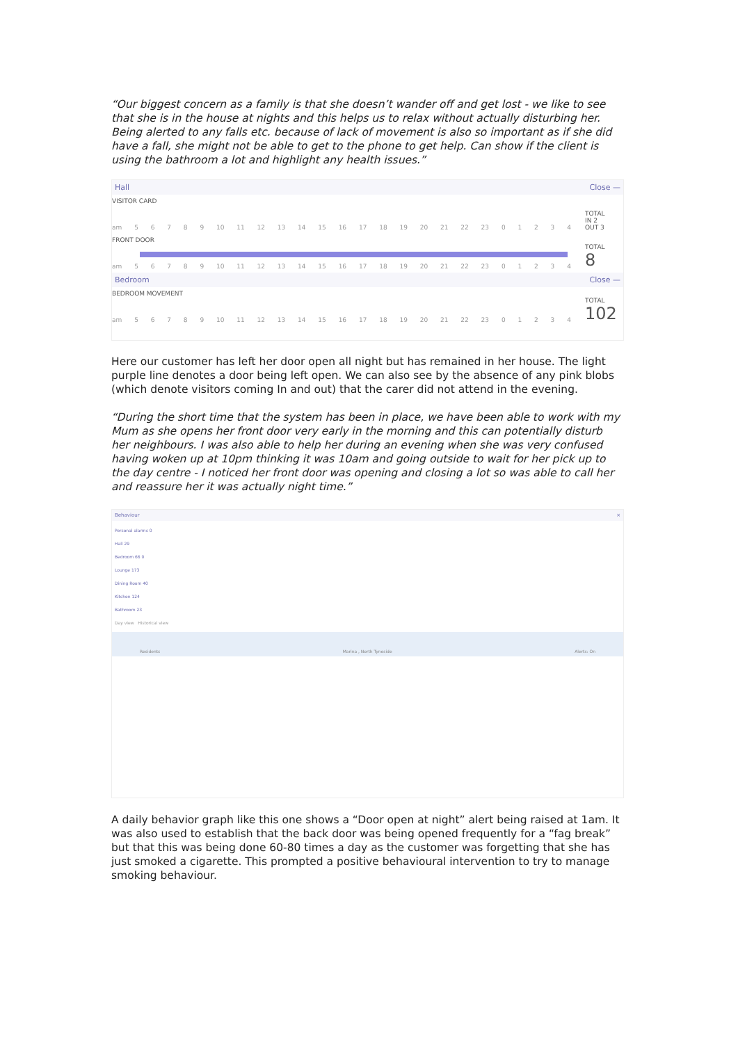“Our biggest concern as a family is that she doesn’t wander off and get lost - we like to see that she is in the house at nights and this helps us to relax without actually disturbing her. Being alerted to any falls etc. because of lack of movement is also so important as if she did have a fall, she might not be able to get to the phone to get help. Can show if the client is using the bathroom a lot and highlight any health issues.”
Hall Close —
VISITOR CARD
am 56789 10 11 12 13 14 15 16 17 18 19 20 21 22 23 01234
TOTAL
IN 2
OUT 3
FRONT DOOR
am 56789 10 11 12 13 14 15 16 17 18 19 20 21 22 23 01234
TOTAL
8
Bedroom Close —
BEDROOM MOVEMENT
am 56789 10 11 12 13 14 15 16 17 18 19 20 21 22 23 01234
TOTAL
102
Here our customer has left her door open all night but has remained in her house. The light purple line denotes a door being left open. We can also see by the absence of any pink blobs (which denote visitors coming In and out) that the carer did not attend in the evening.
“During the short time that the system has been in place, we have been able to work with my Mum as she opens her front door very early in the morning and this can potentially disturb her neighbours. I was also able to help her during an evening when she was very confused having woken up at 10pm thinking it was 10am and going outside to wait for her pick up to the day centre - I noticed her front door was opening and closing a lot so was able to call her and reassure her it was actually night time.”
Behaviour ×
Personal alarms 0
Hall 29
Bedroom 66 0
Lounge 173
Dining Room 40
Kitchen 124
Bathroom 23
Day view Historical view
Residents Marina , North Tyneside Alerts: On
A daily behavior graph like this one shows a “Door open at night” alert being raised at 1am. It was also used to establish that the back door was being opened frequently for a “fag break” but that this was being done 60-80 times a day as the customer was forgetting that she has just smoked a cigarette. This prompted a positive behavioural intervention to try to manage smoking behaviour.